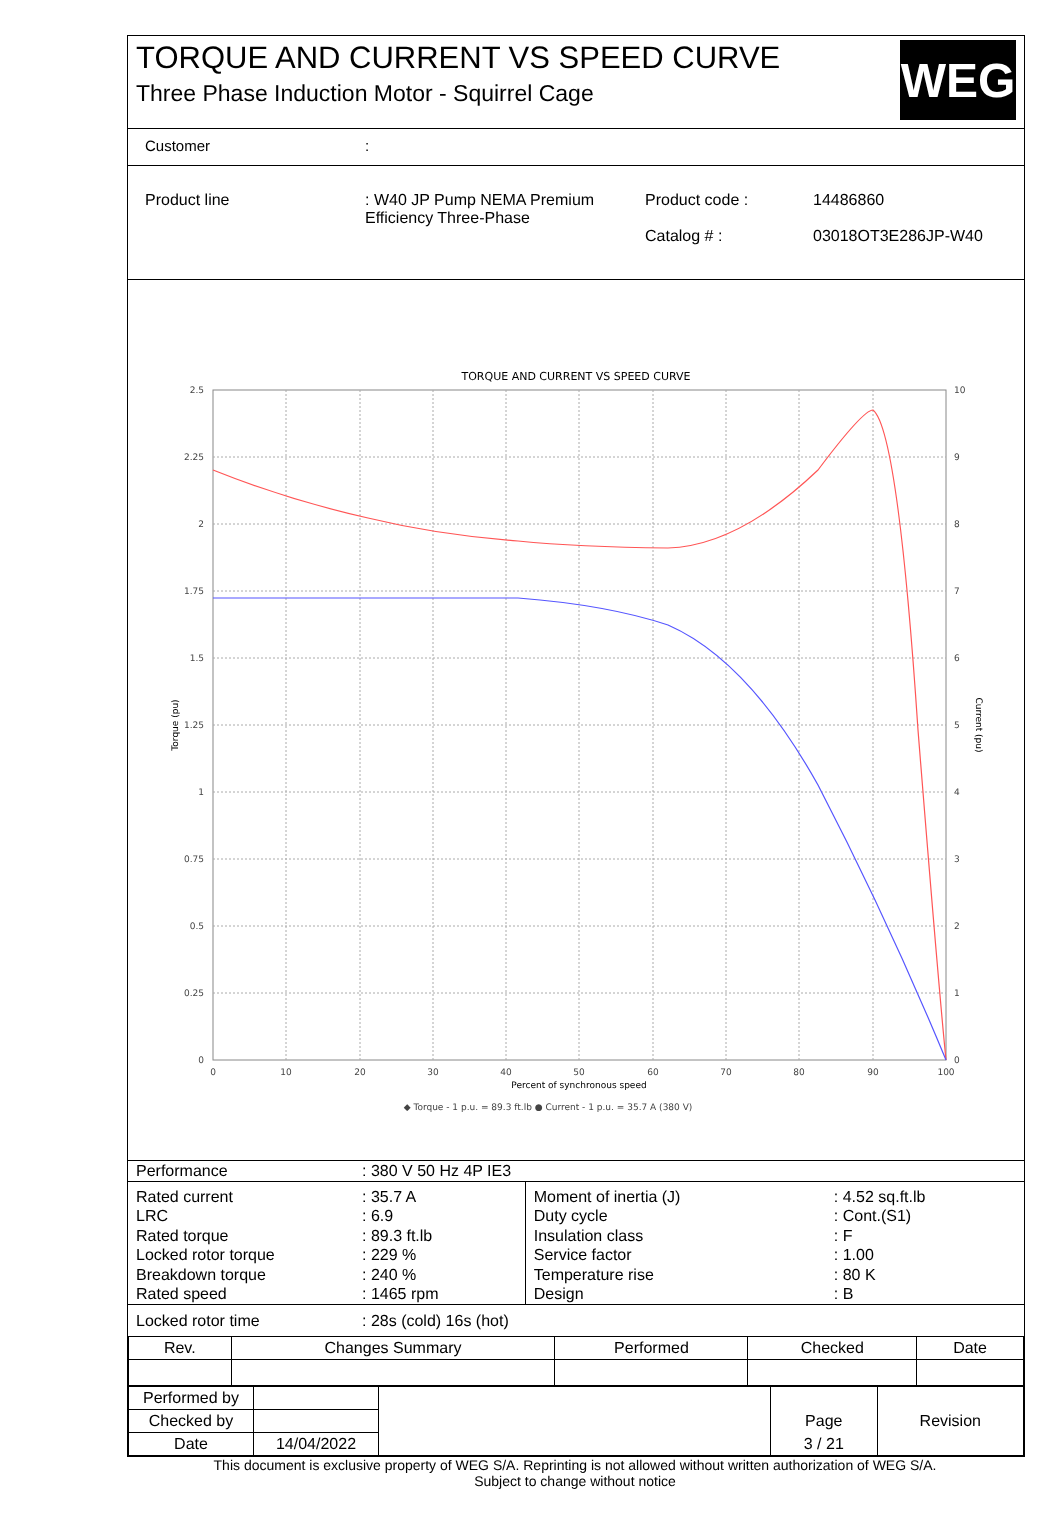TORQUE AND CURRENT VS SPEED CURVE
Three Phase Induction Motor - Squirrel Cage
WEG
Customer:
Product line: W40 JP Pump NEMA Premium Efficiency Three-Phase Product code :
Catalog # : 14486860
03018OT3E286JP-W40
TORQUE AND CURRENT VS SPEED CURVE
2.5
2.25
2
1.75
1.5
1.25
1
0.75
0.5
0.25
0
10
9
8
7
6
5
4
3
2
1
0
0
10
20
30
40
50
60
70
80
90
100
Percent of synchronous speed
Torque (pu)
Current (pu)
◆ Torque - 1 p.u. = 89.3 ft.lb ● Current - 1 p.u. = 35.7 A (380 V)
| Performance | : 380 V 50 Hz 4P IE3 | | |
| Rated current LRC Rated torque Locked rotor torque Breakdown torque Rated speed | : 35.7 A : 6.9 : 89.3 ft.lb : 229 % : 240 % : 1465 rpm | Moment of inertia (J) Duty cycle Insulation class Service factor Temperature rise Design | : 4.52 sq.ft.lb : Cont.(S1) : F : 1.00 : 80 K : B |
| Locked rotor time | : 28s (cold) 16s (hot) | | |
| Rev. | Changes Summary | Performed | Checked | Date |
| --- | --- | --- | --- | --- |
| Performed by | | | | |
| Checked by | | | Page | Revision |
| Date | 14/04/2022 | | 3 / 21 | |
This document is exclusive property of WEG S/A. Reprinting is not allowed without written authorization of WEG S/A.
Subject to change without notice